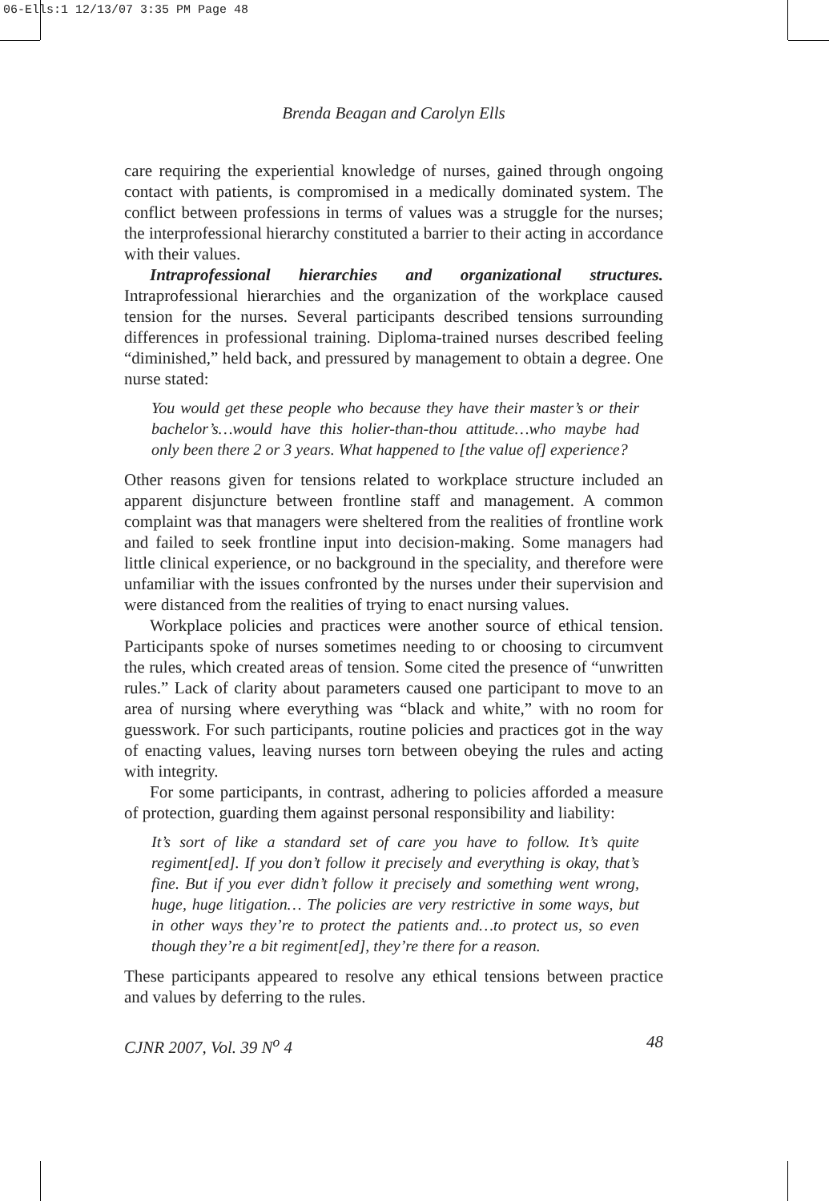06-Ells:1 12/13/07 3:35 PM Page 48
Brenda Beagan and Carolyn Ells
care requiring the experiential knowledge of nurses, gained through ongoing contact with patients, is compromised in a medically dominated system. The conflict between professions in terms of values was a struggle for the nurses; the interprofessional hierarchy constituted a barrier to their acting in accordance with their values.
Intraprofessional hierarchies and organizational structures. Intraprofessional hierarchies and the organization of the workplace caused tension for the nurses. Several participants described tensions surrounding differences in professional training. Diploma-trained nurses described feeling “diminished,” held back, and pressured by management to obtain a degree. One nurse stated:
You would get these people who because they have their master’s or their bachelor’s…would have this holier-than-thou attitude…who maybe had only been there 2 or 3 years. What happened to [the value of] experience?
Other reasons given for tensions related to workplace structure included an apparent disjuncture between frontline staff and management. A common complaint was that managers were sheltered from the realities of frontline work and failed to seek frontline input into decision-making. Some managers had little clinical experience, or no background in the speciality, and therefore were unfamiliar with the issues confronted by the nurses under their supervision and were distanced from the realities of trying to enact nursing values.
Workplace policies and practices were another source of ethical tension. Participants spoke of nurses sometimes needing to or choosing to circumvent the rules, which created areas of tension. Some cited the presence of “unwritten rules.” Lack of clarity about parameters caused one participant to move to an area of nursing where everything was “black and white,” with no room for guesswork. For such participants, routine policies and practices got in the way of enacting values, leaving nurses torn between obeying the rules and acting with integrity.
For some participants, in contrast, adhering to policies afforded a measure of protection, guarding them against personal responsibility and liability:
It’s sort of like a standard set of care you have to follow. It’s quite regiment[ed]. If you don’t follow it precisely and everything is okay, that’s fine. But if you ever didn’t follow it precisely and something went wrong, huge, huge litigation… The policies are very restrictive in some ways, but in other ways they’re to protect the patients and…to protect us, so even though they’re a bit regiment[ed], they’re there for a reason.
These participants appeared to resolve any ethical tensions between practice and values by deferring to the rules.
CJNR 2007, Vol. 39 N<sup>o</sup> 4 48